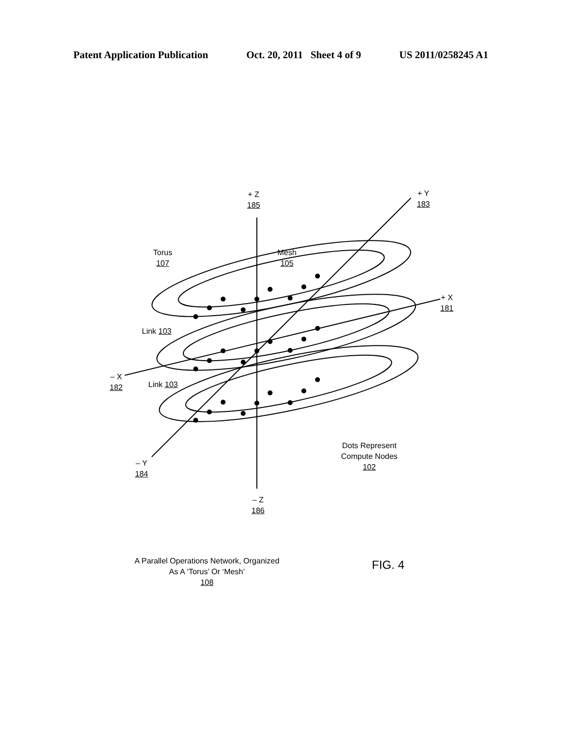Patent Application Publication Oct. 20, 2011 Sheet 4 of 9 US 2011/0258245 A1
+ Z
185
+ Y
183
Torus
107
Mesh
105
+ X
181
Link 103
– X
182
Link 103
Dots Represent
Compute Nodes
102
– Y
184
– Z
186
A Parallel Operations Network, Organized
As A ‘Torus’ Or ‘Mesh’
108
FIG. 4